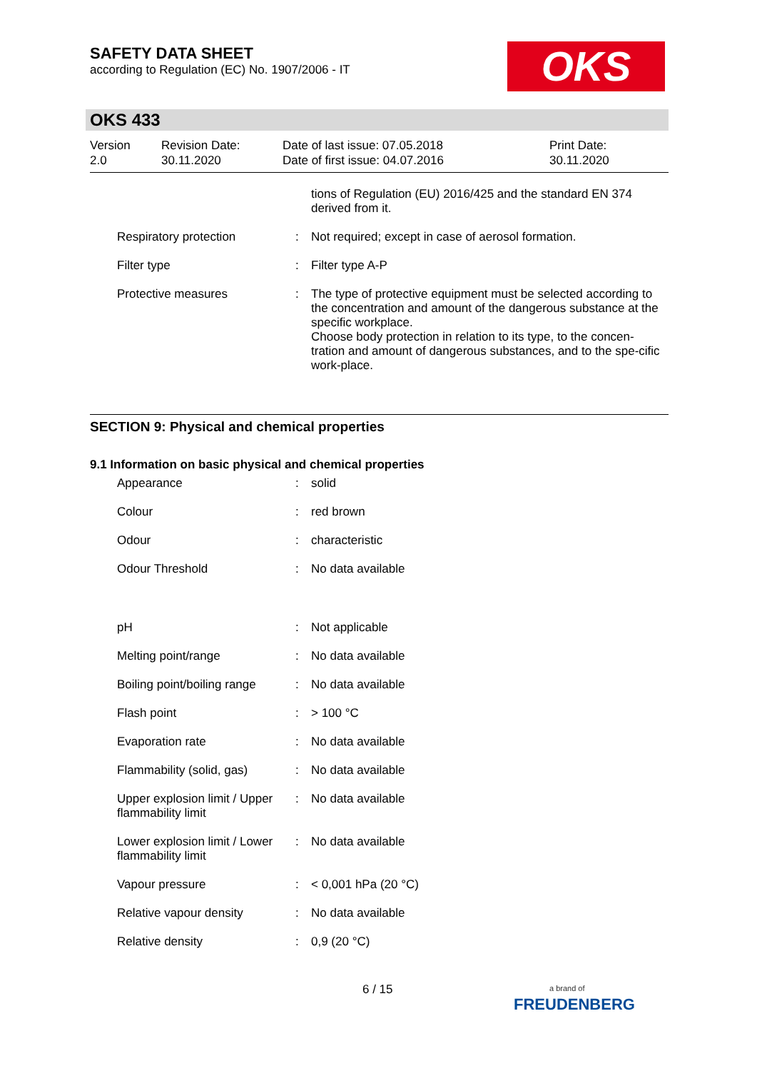SAFETY DATA SHEET
according to Regulation (EC) No. 1907/2006 - IT
OKS
OKS 433
| Version 2.0 | Revision Date: 30.11.2020 | Date of last issue: 07.05.2018 Date of first issue: 04.07.2016 | Print Date: 30.11.2020 |
| | | tions of Regulation (EU) 2016/425 and the standard EN 374 derived from it. |
| Respiratory protection | : | Not required; except in case of aerosol formation. |
| Filter type | : | Filter type A-P |
| Protective measures | : | The type of protective equipment must be selected according to the concentration and amount of the dangerous substance at the specific workplace. Choose body protection in relation to its type, to the concen-tration and amount of dangerous substances, and to the spe-cific work-place. |
SECTION 9: Physical and chemical properties
9.1 Information on basic physical and chemical properties
| Appearance | : | solid |
| Colour | : | red brown |
| Odour | : | characteristic |
| Odour Threshold | : | No data available |
| pH | : | Not applicable |
| Melting point/range | : | No data available |
| Boiling point/boiling range | : | No data available |
| Flash point | : | > 100 °C |
| Evaporation rate | : | No data available |
| Flammability (solid, gas) | : | No data available |
| Upper explosion limit / Upper flammability limit | : | No data available |
| Lower explosion limit / Lower flammability limit | : | No data available |
| Vapour pressure | : | < 0,001 hPa (20 °C) |
| Relative vapour density | : | No data available |
| Relative density | : | 0,9 (20 °C) |
6 / 15
a brand of
FREUDENBERG